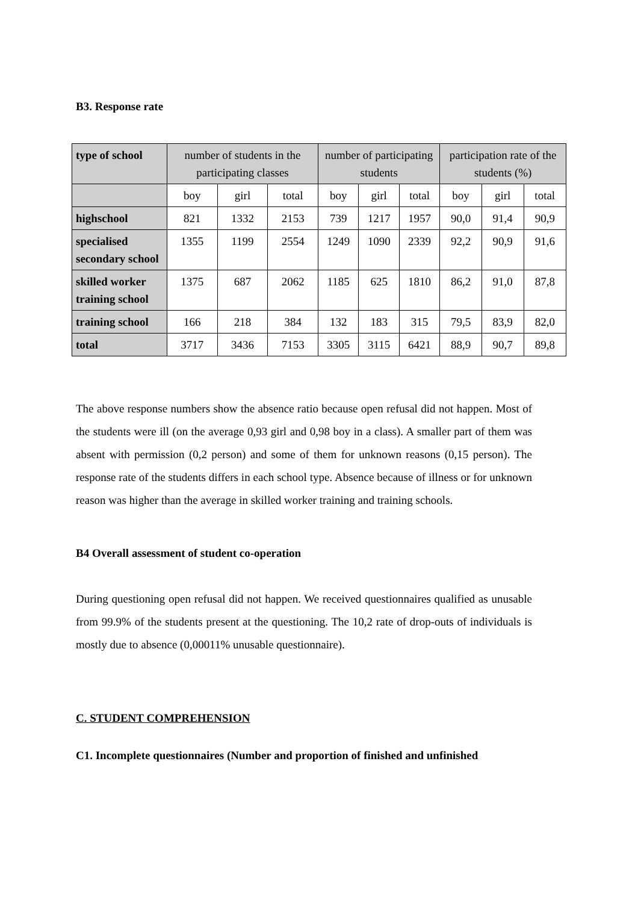B3. Response rate
| type of school | number of students in the participating classes | | | number of participating students | | | participation rate of the students (%) | | |
| --- | --- | --- | --- | --- | --- | --- | --- | --- | --- |
| | boy | girl | total | boy | girl | total | boy | girl | total |
| highschool | 821 | 1332 | 2153 | 739 | 1217 | 1957 | 90,0 | 91,4 | 90,9 |
| specialised secondary school | 1355 | 1199 | 2554 | 1249 | 1090 | 2339 | 92,2 | 90,9 | 91,6 |
| skilled worker training school | 1375 | 687 | 2062 | 1185 | 625 | 1810 | 86,2 | 91,0 | 87,8 |
| training school | 166 | 218 | 384 | 132 | 183 | 315 | 79,5 | 83,9 | 82,0 |
| total | 3717 | 3436 | 7153 | 3305 | 3115 | 6421 | 88,9 | 90,7 | 89,8 |
The above response numbers show the absence ratio because open refusal did not happen. Most of the students were ill (on the average 0,93 girl and 0,98 boy in a class). A smaller part of them was absent with permission (0,2 person) and some of them for unknown reasons (0,15 person). The response rate of the students differs in each school type. Absence because of illness or for unknown reason was higher than the average in skilled worker training and training schools.
B4 Overall assessment of student co-operation
During questioning open refusal did not happen. We received questionnaires qualified as unusable from 99.9% of the students present at the questioning. The 10,2 rate of drop-outs of individuals is mostly due to absence (0,00011% unusable questionnaire).
C. STUDENT COMPREHENSION
C1. Incomplete questionnaires (Number and proportion of finished and unfinished